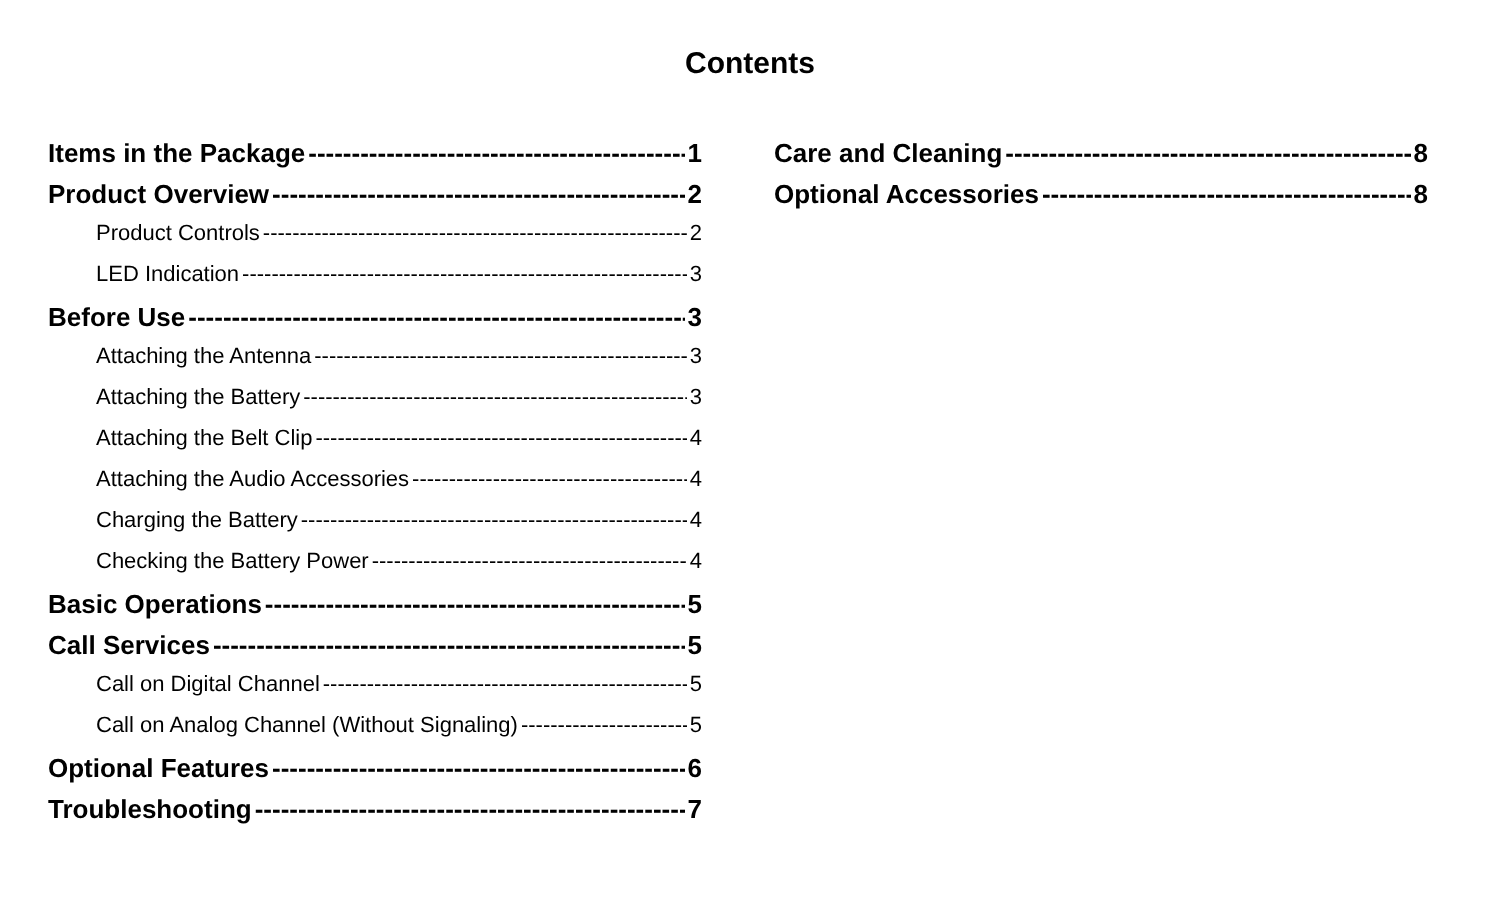Contents
Items in the Package 1
Product Overview 2
Product Controls 2
LED Indication 3
Before Use 3
Attaching the Antenna 3
Attaching the Battery 3
Attaching the Belt Clip 4
Attaching the Audio Accessories 4
Charging the Battery 4
Checking the Battery Power 4
Basic Operations 5
Call Services 5
Call on Digital Channel 5
Call on Analog Channel (Without Signaling) 5
Optional Features 6
Troubleshooting 7
Care and Cleaning 8
Optional Accessories 8